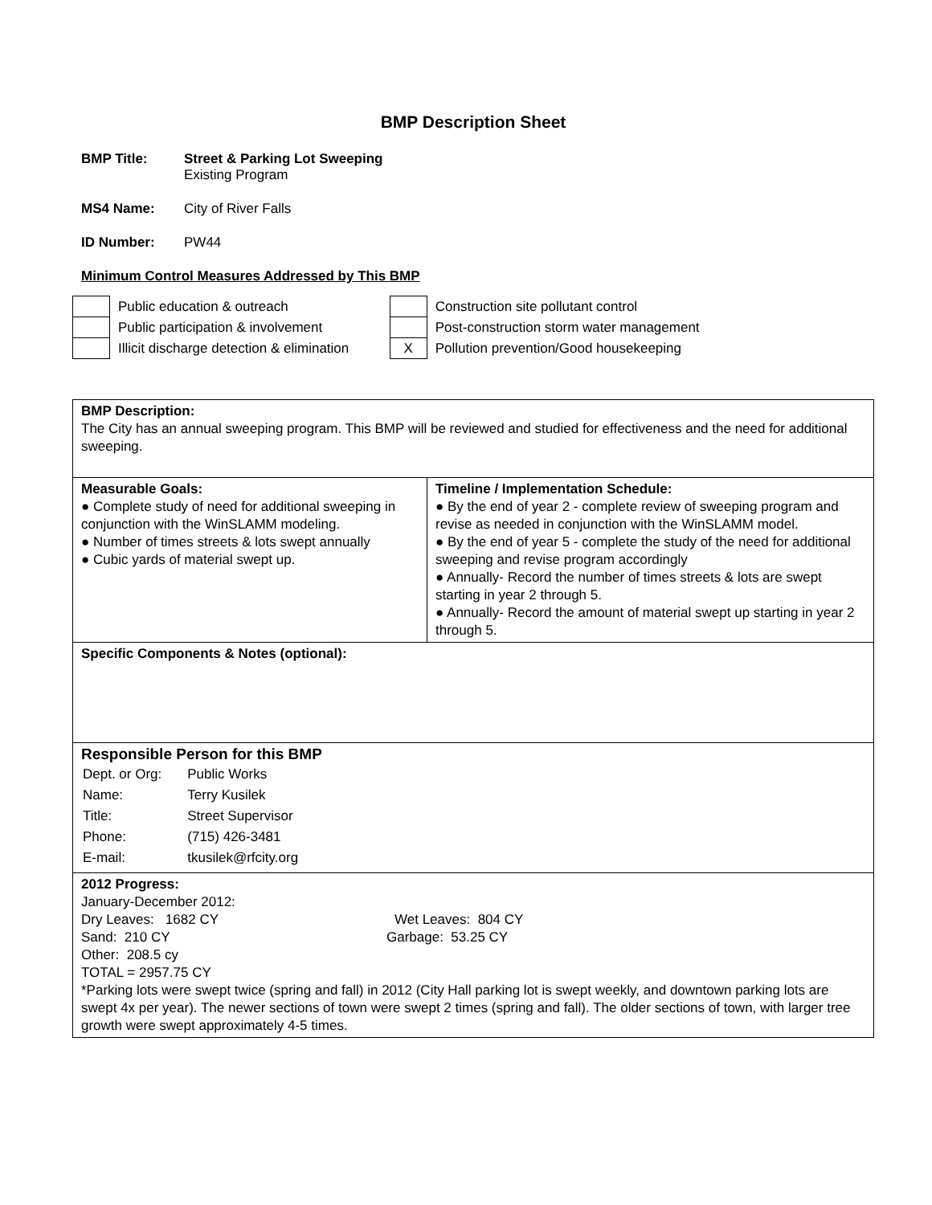BMP Description Sheet
BMP Title: Street & Parking Lot Sweeping
Existing Program
MS4 Name: City of River Falls
ID Number: PW44
Minimum Control Measures Addressed by This BMP
| | Public education & outreach |
| | Public participation & involvement |
| | Illicit discharge detection & elimination |
| | Construction site pollutant control |
| | Post-construction storm water management |
| X | Pollution prevention/Good housekeeping |
| BMP Description: The City has an annual sweeping program. This BMP will be reviewed and studied for effectiveness and the need for additional sweeping. | |
| Measurable Goals: ● Complete study of need for additional sweeping in conjunction with the WinSLAMM modeling. ● Number of times streets & lots swept annually ● Cubic yards of material swept up. | Timeline / Implementation Schedule: ● By the end of year 2 - complete review of sweeping program and revise as needed in conjunction with the WinSLAMM model. ● By the end of year 5 - complete the study of the need for additional sweeping and revise program accordingly ● Annually- Record the number of times streets & lots are swept starting in year 2 through 5. ● Annually- Record the amount of material swept up starting in year 2 through 5. |
| Specific Components & Notes (optional): | |
| Responsible Person for this BMP / Dept. or Org: / Public Works / / Name: / Terry Kusilek / / Title: / Street Supervisor / / Phone: / (715) 426-3481 / / E-mail: / tkusilek@rfcity.org / | |
| 2012 Progress: January-December 2012: Dry Leaves: 1682 CY Wet Leaves: 804 CY Sand: 210 CY Garbage: 53.25 CY Other: 208.5 cy TOTAL = 2957.75 CY *Parking lots were swept twice (spring and fall) in 2012 (City Hall parking lot is swept weekly, and downtown parking lots are swept 4x per year). The newer sections of town were swept 2 times (spring and fall). The older sections of town, with larger tree growth were swept approximately 4-5 times. | |